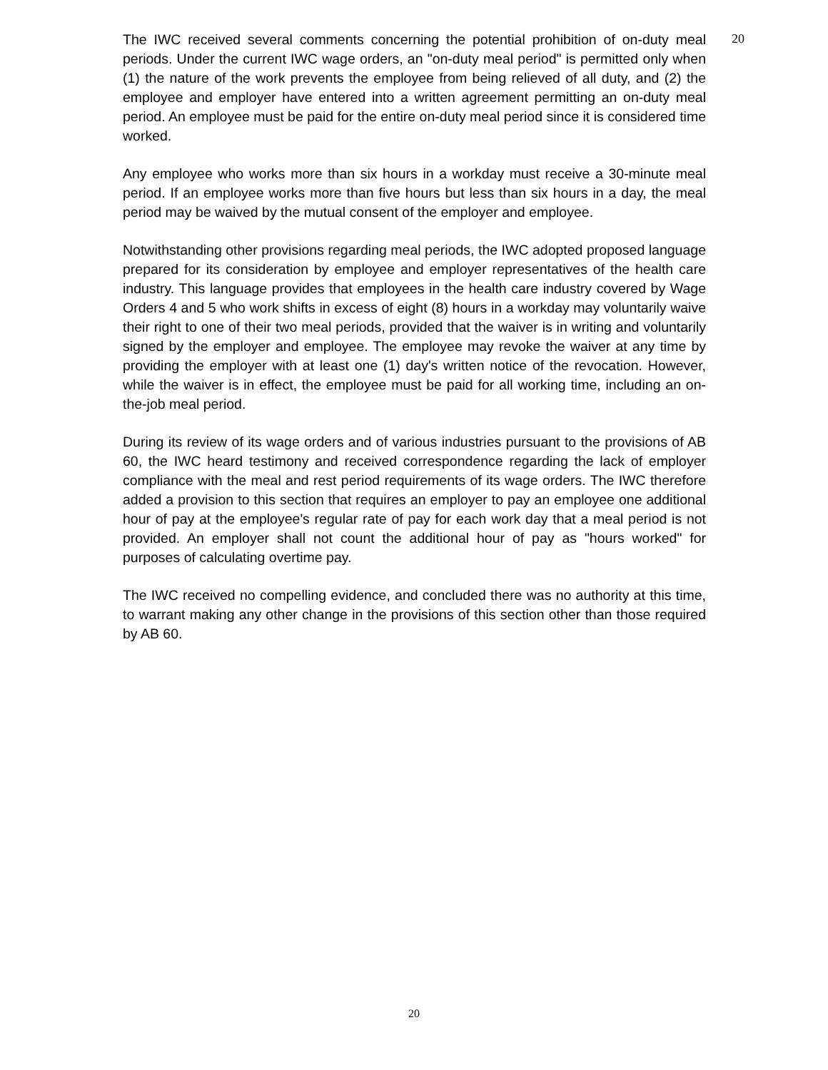The IWC received several comments concerning the potential prohibition of on-duty meal periods. Under the current IWC wage orders, an "on-duty meal period" is permitted only when (1) the nature of the work prevents the employee from being relieved of all duty, and (2) the employee and employer have entered into a written agreement permitting an on-duty meal period. An employee must be paid for the entire on-duty meal period since it is considered time worked.
Any employee who works more than six hours in a workday must receive a 30-minute meal period. If an employee works more than five hours but less than six hours in a day, the meal period may be waived by the mutual consent of the employer and employee.
Notwithstanding other provisions regarding meal periods, the IWC adopted proposed language prepared for its consideration by employee and employer representatives of the health care industry. This language provides that employees in the health care industry covered by Wage Orders 4 and 5 who work shifts in excess of eight (8) hours in a workday may voluntarily waive their right to one of their two meal periods, provided that the waiver is in writing and voluntarily signed by the employer and employee. The employee may revoke the waiver at any time by providing the employer with at least one (1) day's written notice of the revocation. However, while the waiver is in effect, the employee must be paid for all working time, including an on-the-job meal period.
During its review of its wage orders and of various industries pursuant to the provisions of AB 60, the IWC heard testimony and received correspondence regarding the lack of employer compliance with the meal and rest period requirements of its wage orders. The IWC therefore added a provision to this section that requires an employer to pay an employee one additional hour of pay at the employee's regular rate of pay for each work day that a meal period is not provided. An employer shall not count the additional hour of pay as "hours worked" for purposes of calculating overtime pay.
The IWC received no compelling evidence, and concluded there was no authority at this time, to warrant making any other change in the provisions of this section other than those required by AB 60.
20
20